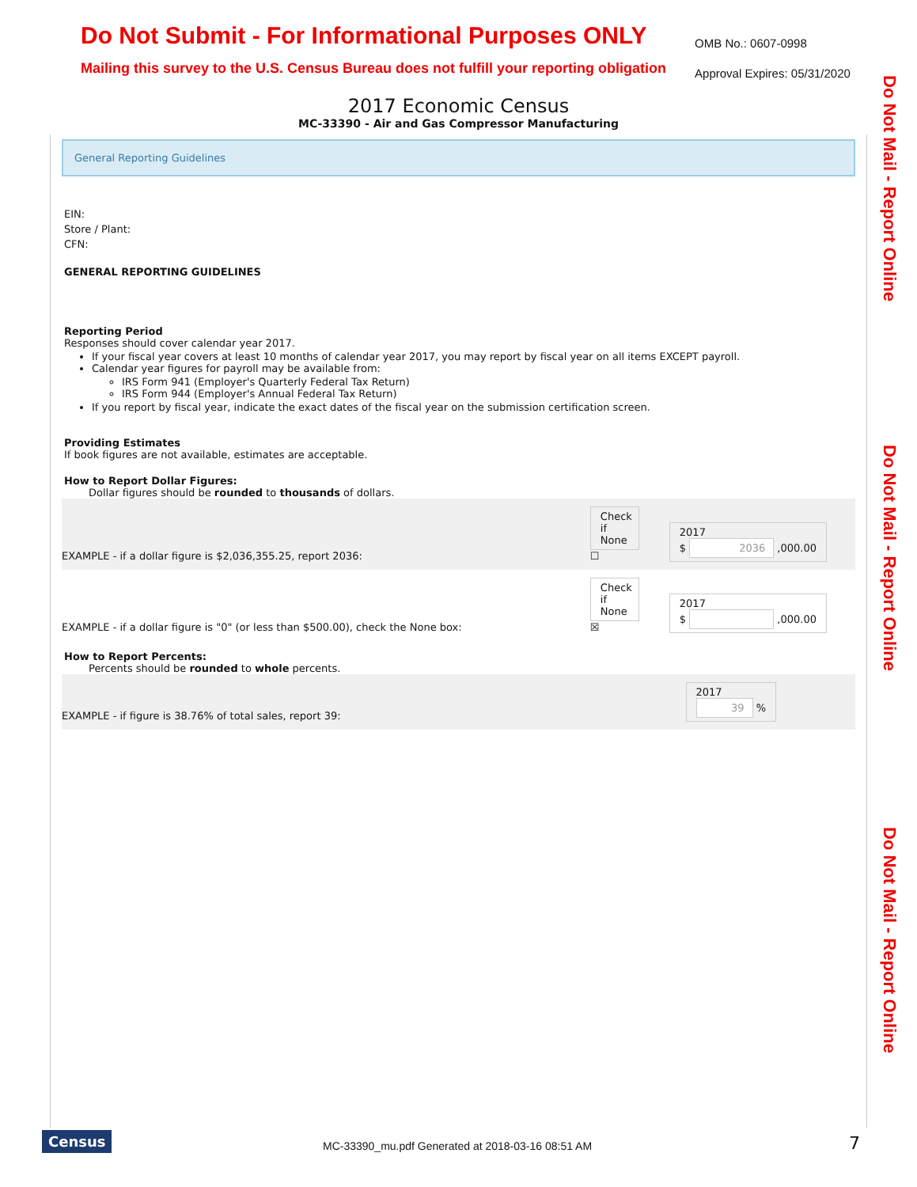Do Not Submit - For Informational Purposes ONLY
Mailing this survey to the U.S. Census Bureau does not fulfill your reporting obligation
OMB No.: 0607-0998
Approval Expires: 05/31/2020
2017 Economic Census
MC-33390 - Air and Gas Compressor Manufacturing
Do Not Mail - Report Online
Do Not Mail - Report Online
Do Not Mail - Report Online
General Reporting Guidelines
EIN:
Store / Plant:
CFN:
GENERAL REPORTING GUIDELINES
Reporting Period
Responses should cover calendar year 2017.
If your fiscal year covers at least 10 months of calendar year 2017, you may report by fiscal year on all items EXCEPT payroll.
Calendar year figures for payroll may be available from:
IRS Form 941 (Employer's Quarterly Federal Tax Return)
IRS Form 944 (Employer's Annual Federal Tax Return)
If you report by fiscal year, indicate the exact dates of the fiscal year on the submission certification screen.
Providing Estimates
If book figures are not available, estimates are acceptable.
How to Report Dollar Figures:
Dollar figures should be rounded to thousands of dollars.
EXAMPLE - if a dollar figure is $2,036,355.25, report 2036:
Check if None
☐
2017
$ 2036 ,000.00
EXAMPLE - if a dollar figure is "0" (or less than $500.00), check the None box:
Check if None
☒
2017
$ ,000.00
How to Report Percents:
Percents should be rounded to whole percents.
EXAMPLE - if figure is 38.76% of total sales, report 39:
2017
39 %
Census
MC-33390_mu.pdf Generated at 2018-03-16 08:51 AM
7